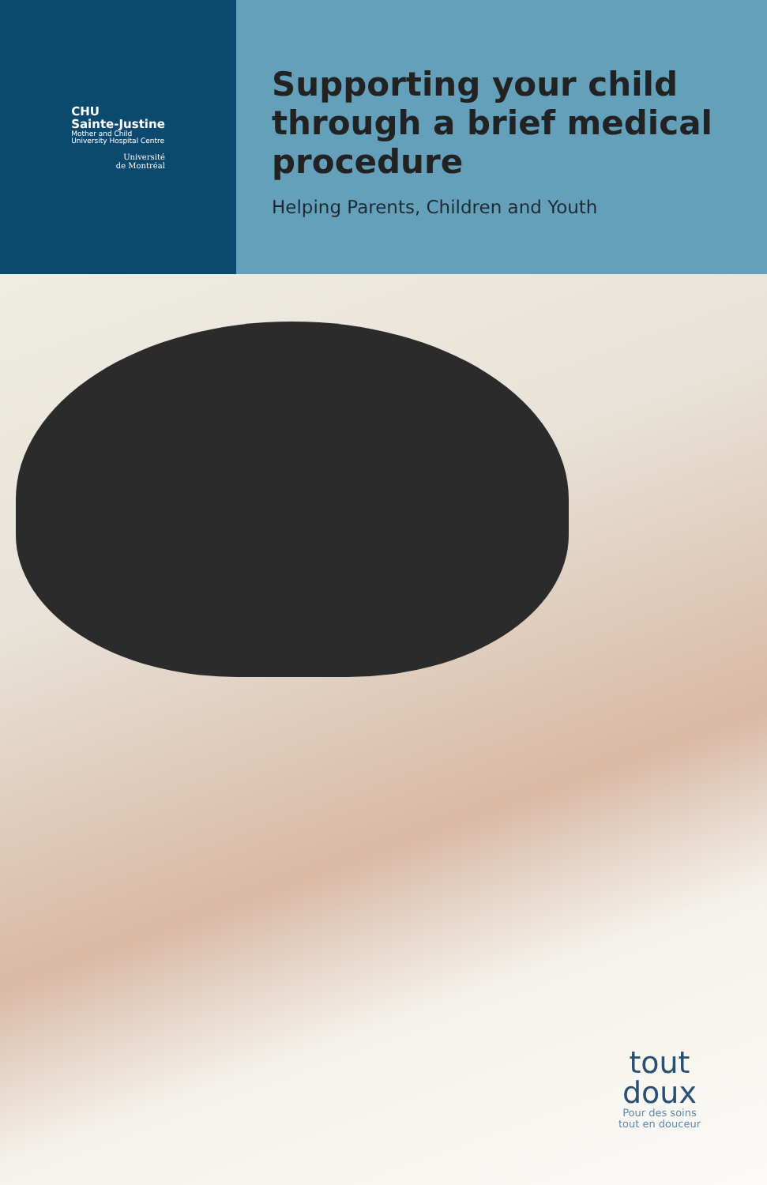CHU
Sainte-Justine
Mother and Child
University Hospital Centre
Université
de Montréal
Supporting your child through a brief medical procedure
Helping Parents, Children and Youth
tout
doux
Pour des soins
tout en douceur